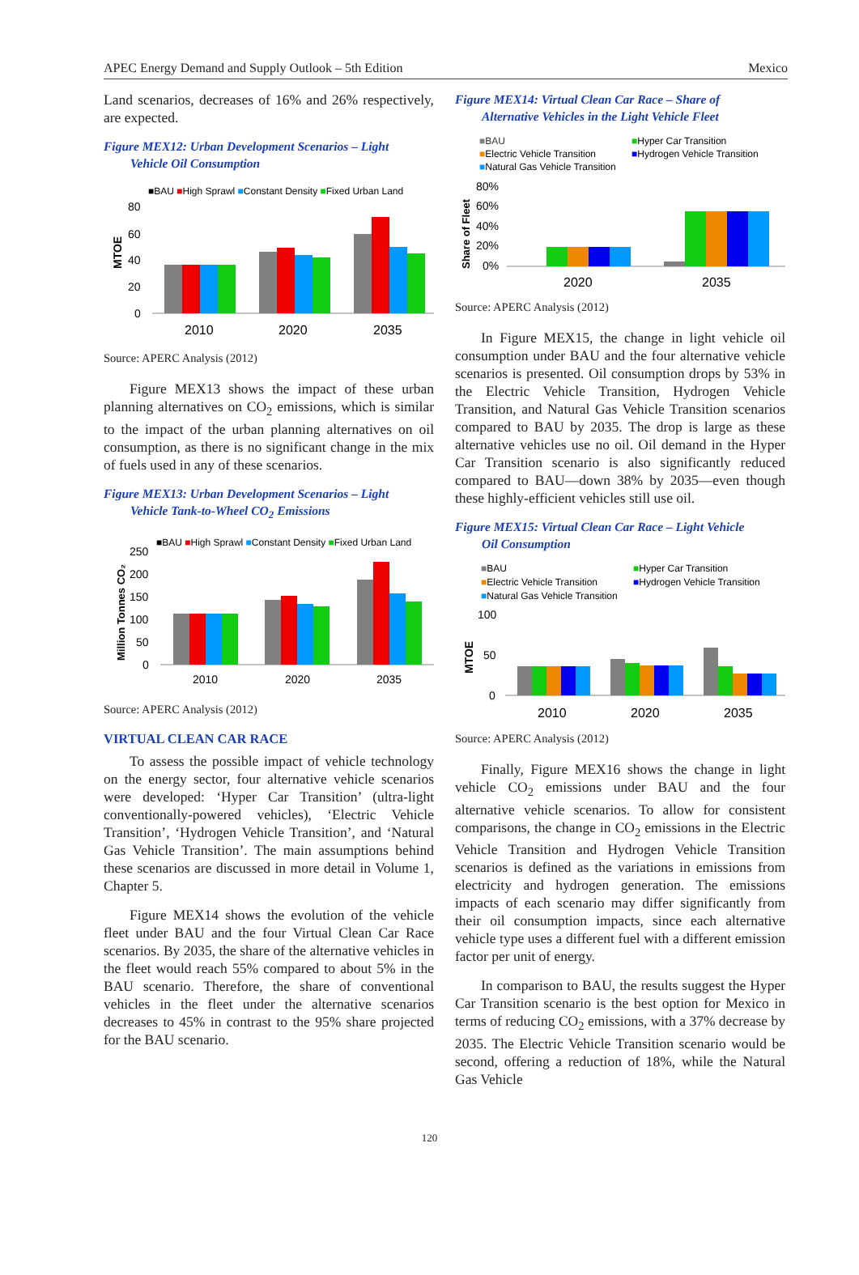APEC Energy Demand and Supply Outlook – 5th Edition Mexico
Land scenarios, decreases of 16% and 26% respectively, are expected.
Figure MEX12: Urban Development Scenarios – Light
Vehicle Oil Consumption
■BAU ■High Sprawl ■Constant Density ■Fixed Urban Land
MTOE
80
60
40
20
0
2010
2020
2035
Source: APERC Analysis (2012)
Figure MEX13 shows the impact of these urban planning alternatives on CO<sub>2</sub> emissions, which is similar to the impact of the urban planning alternatives on oil consumption, as there is no significant change in the mix of fuels used in any of these scenarios.
Figure MEX13: Urban Development Scenarios – Light
Vehicle Tank-to-Wheel CO<sub>2</sub> Emissions
■BAU ■High Sprawl ■Constant Density ■Fixed Urban Land
Million Tonnes CO₂
250
200
150
100
50
0
2010
2020
2035
Source: APERC Analysis (2012)
VIRTUAL CLEAN CAR RACE
To assess the possible impact of vehicle technology on the energy sector, four alternative vehicle scenarios were developed: ‘Hyper Car Transition’ (ultra-light conventionally-powered vehicles), ‘Electric Vehicle Transition’, ‘Hydrogen Vehicle Transition’, and ‘Natural Gas Vehicle Transition’. The main assumptions behind these scenarios are discussed in more detail in Volume 1, Chapter 5.
Figure MEX14 shows the evolution of the vehicle fleet under BAU and the four Virtual Clean Car Race scenarios. By 2035, the share of the alternative vehicles in the fleet would reach 55% compared to about 5% in the BAU scenario. Therefore, the share of conventional vehicles in the fleet under the alternative scenarios decreases to 45% in contrast to the 95% share projected for the BAU scenario.
Figure MEX14: Virtual Clean Car Race – Share of
Alternative Vehicles in the Light Vehicle Fleet
■BAU
■Hyper Car Transition
■Electric Vehicle Transition
■Hydrogen Vehicle Transition
■Natural Gas Vehicle Transition
Share of Fleet
80%
60%
40%
20%
0%
2020
2035
Source: APERC Analysis (2012)
In Figure MEX15, the change in light vehicle oil consumption under BAU and the four alternative vehicle scenarios is presented. Oil consumption drops by 53% in the Electric Vehicle Transition, Hydrogen Vehicle Transition, and Natural Gas Vehicle Transition scenarios compared to BAU by 2035. The drop is large as these alternative vehicles use no oil. Oil demand in the Hyper Car Transition scenario is also significantly reduced compared to BAU—down 38% by 2035—even though these highly-efficient vehicles still use oil.
Figure MEX15: Virtual Clean Car Race – Light Vehicle
Oil Consumption
■BAU
■Hyper Car Transition
■Electric Vehicle Transition
■Hydrogen Vehicle Transition
■Natural Gas Vehicle Transition
MTOE
100
50
0
2010
2020
2035
Source: APERC Analysis (2012)
Finally, Figure MEX16 shows the change in light vehicle CO<sub>2</sub> emissions under BAU and the four alternative vehicle scenarios. To allow for consistent comparisons, the change in CO<sub>2</sub> emissions in the Electric Vehicle Transition and Hydrogen Vehicle Transition scenarios is defined as the variations in emissions from electricity and hydrogen generation. The emissions impacts of each scenario may differ significantly from their oil consumption impacts, since each alternative vehicle type uses a different fuel with a different emission factor per unit of energy.
In comparison to BAU, the results suggest the Hyper Car Transition scenario is the best option for Mexico in terms of reducing CO<sub>2</sub> emissions, with a 37% decrease by 2035. The Electric Vehicle Transition scenario would be second, offering a reduction of 18%, while the Natural Gas Vehicle
120